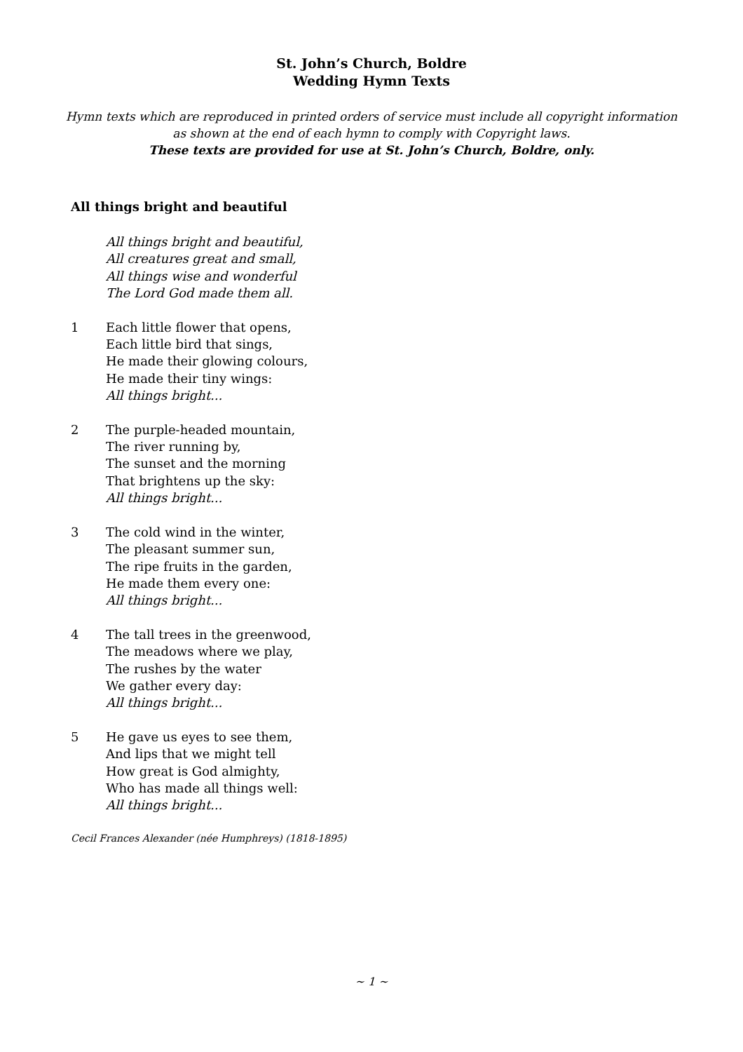St. John’s Church, Boldre
Wedding Hymn Texts
Hymn texts which are reproduced in printed orders of service must include all copyright information
as shown at the end of each hymn to comply with Copyright laws.
These texts are provided for use at St. John’s Church, Boldre, only.
All things bright and beautiful
All things bright and beautiful,
All creatures great and small,
All things wise and wonderful
The Lord God made them all.
1 Each little flower that opens,
Each little bird that sings,
He made their glowing colours,
He made their tiny wings:
All things bright...
2 The purple-headed mountain,
The river running by,
The sunset and the morning
That brightens up the sky:
All things bright...
3 The cold wind in the winter,
The pleasant summer sun,
The ripe fruits in the garden,
He made them every one:
All things bright...
4 The tall trees in the greenwood,
The meadows where we play,
The rushes by the water
We gather every day:
All things bright...
5 He gave us eyes to see them,
And lips that we might tell
How great is God almighty,
Who has made all things well:
All things bright...
Cecil Frances Alexander (née Humphreys) (1818-1895)
~ 1 ~